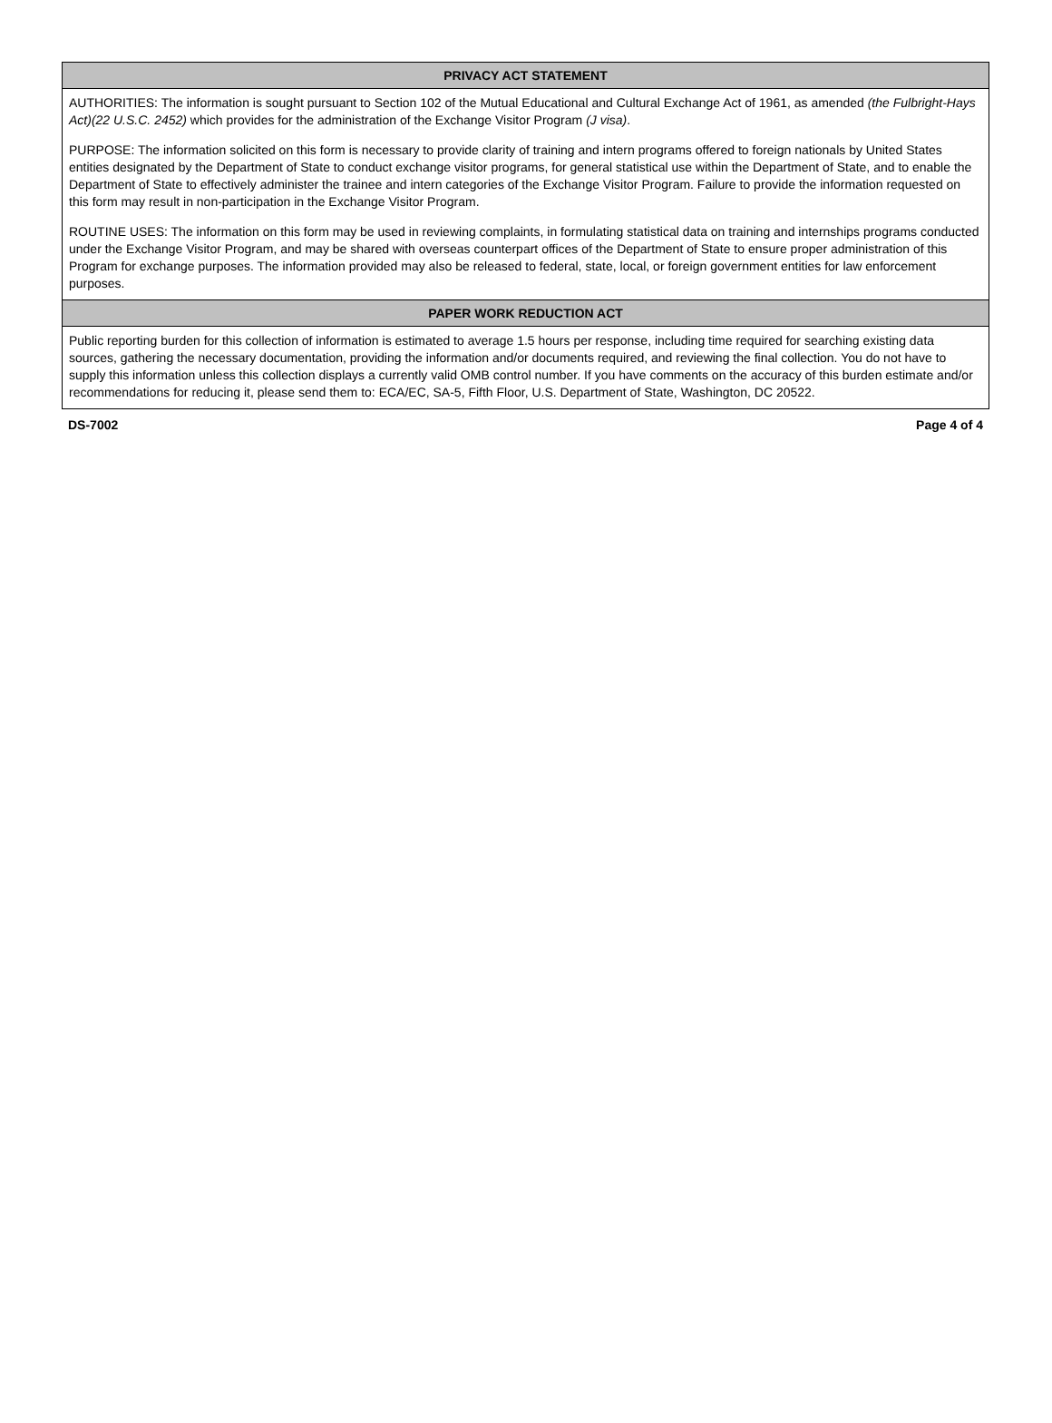PRIVACY ACT STATEMENT
AUTHORITIES: The information is sought pursuant to Section 102 of the Mutual Educational and Cultural Exchange Act of 1961, as amended (the Fulbright-Hays Act)(22 U.S.C. 2452) which provides for the administration of the Exchange Visitor Program (J visa).
PURPOSE: The information solicited on this form is necessary to provide clarity of training and intern programs offered to foreign nationals by United States entities designated by the Department of State to conduct exchange visitor programs, for general statistical use within the Department of State, and to enable the Department of State to effectively administer the trainee and intern categories of the Exchange Visitor Program. Failure to provide the information requested on this form may result in non-participation in the Exchange Visitor Program.
ROUTINE USES: The information on this form may be used in reviewing complaints, in formulating statistical data on training and internships programs conducted under the Exchange Visitor Program, and may be shared with overseas counterpart offices of the Department of State to ensure proper administration of this Program for exchange purposes. The information provided may also be released to federal, state, local, or foreign government entities for law enforcement purposes.
PAPER WORK REDUCTION ACT
Public reporting burden for this collection of information is estimated to average 1.5 hours per response, including time required for searching existing data sources, gathering the necessary documentation, providing the information and/or documents required, and reviewing the final collection. You do not have to supply this information unless this collection displays a currently valid OMB control number. If you have comments on the accuracy of this burden estimate and/or recommendations for reducing it, please send them to: ECA/EC, SA-5, Fifth Floor, U.S. Department of State, Washington, DC 20522.
DS-7002 Page 4 of 4